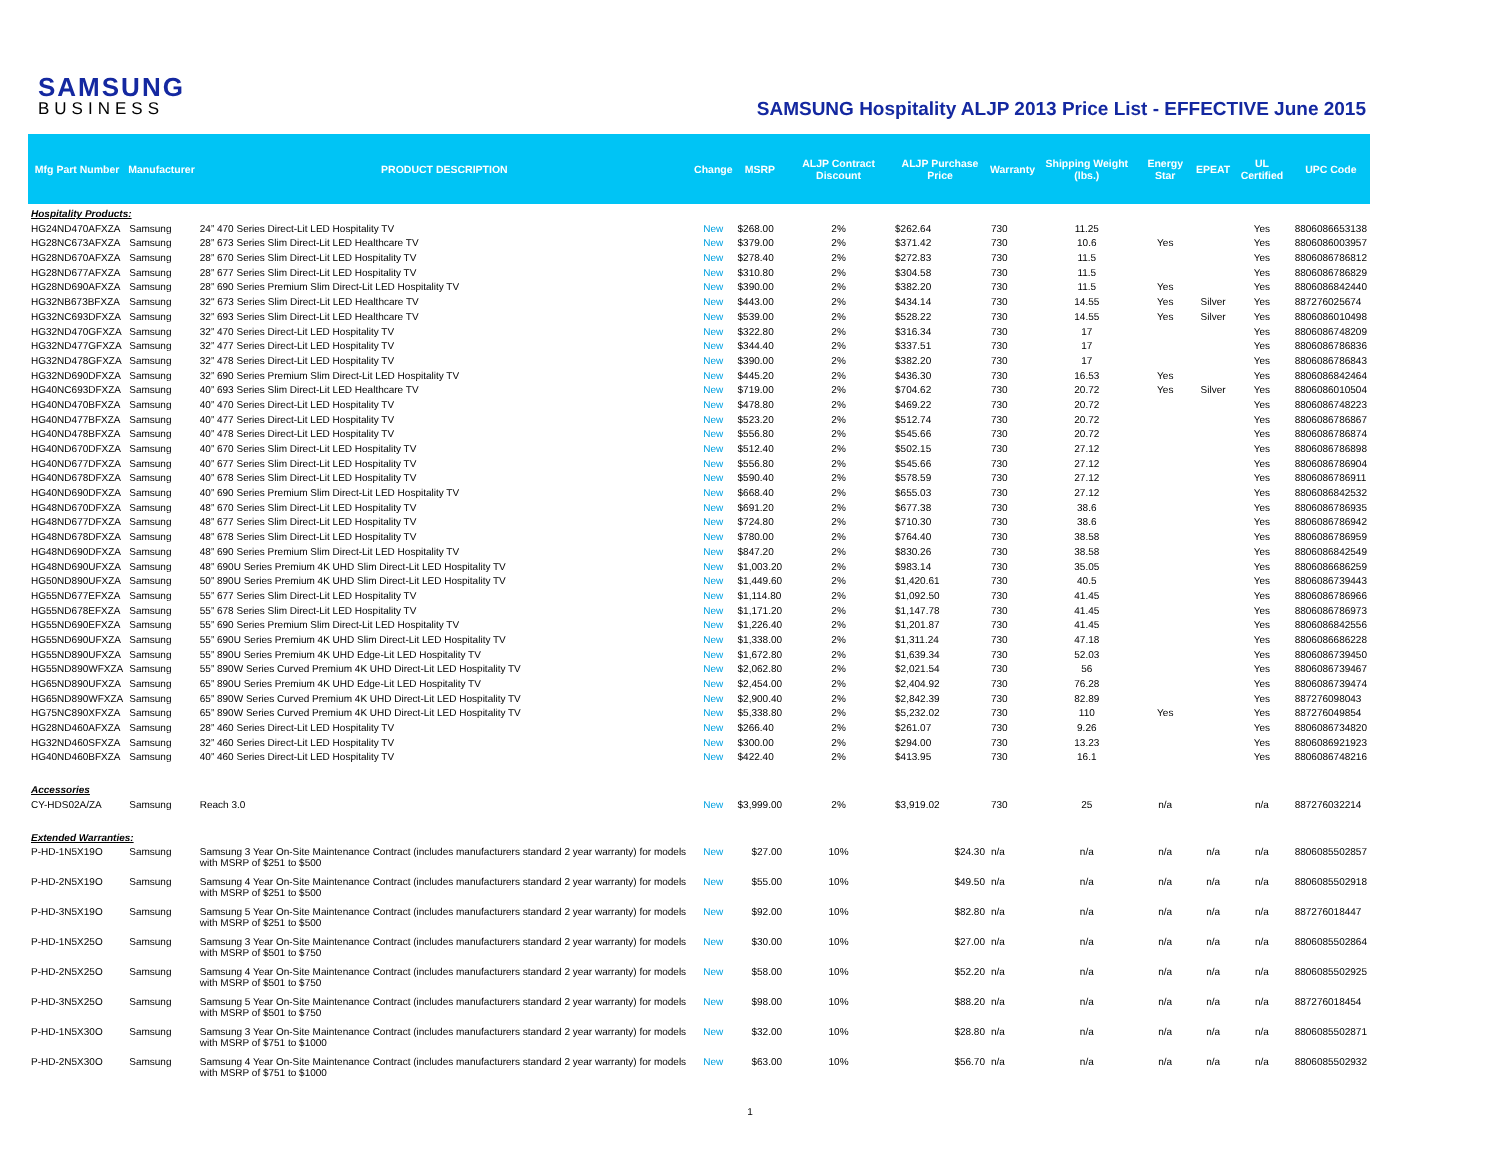SAMSUNG
BUSINESS
SAMSUNG Hospitality ALJP 2013 Price List - EFFECTIVE June 2015
| Mfg Part Number | Manufacturer | PRODUCT DESCRIPTION | Change | MSRP | ALJP Contract Discount | ALJP Purchase Price | Warranty | Shipping Weight (lbs.) | Energy Star | EPEAT | UL Certified | UPC Code |
| --- | --- | --- | --- | --- | --- | --- | --- | --- | --- | --- | --- | --- |
| Hospitality Products: | | | | | | | | | | | | |
| HG24ND470AFXZA | Samsung | 24” 470 Series Direct-Lit LED Hospitality TV | New | $268.00 | 2% | $262.64 | 730 | 11.25 | | | Yes | 8806086653138 |
| HG28NC673AFXZA | Samsung | 28” 673 Series Slim Direct-Lit LED Healthcare TV | New | $379.00 | 2% | $371.42 | 730 | 10.6 | Yes | | Yes | 8806086003957 |
| HG28ND670AFXZA | Samsung | 28” 670 Series Slim Direct-Lit LED Hospitality TV | New | $278.40 | 2% | $272.83 | 730 | 11.5 | | | Yes | 8806086786812 |
| HG28ND677AFXZA | Samsung | 28” 677 Series Slim Direct-Lit LED Hospitality TV | New | $310.80 | 2% | $304.58 | 730 | 11.5 | | | Yes | 8806086786829 |
| HG28ND690AFXZA | Samsung | 28” 690 Series Premium Slim Direct-Lit LED Hospitality TV | New | $390.00 | 2% | $382.20 | 730 | 11.5 | Yes | | Yes | 8806086842440 |
| HG32NB673BFXZA | Samsung | 32" 673 Series Slim Direct-Lit LED Healthcare TV | New | $443.00 | 2% | $434.14 | 730 | 14.55 | Yes | Silver | Yes | 887276025674 |
| HG32NC693DFXZA | Samsung | 32” 693 Series Slim Direct-Lit LED Healthcare TV | New | $539.00 | 2% | $528.22 | 730 | 14.55 | Yes | Silver | Yes | 8806086010498 |
| HG32ND470GFXZA | Samsung | 32” 470 Series Direct-Lit LED Hospitality TV | New | $322.80 | 2% | $316.34 | 730 | 17 | | | Yes | 8806086748209 |
| HG32ND477GFXZA | Samsung | 32” 477 Series Direct-Lit LED Hospitality TV | New | $344.40 | 2% | $337.51 | 730 | 17 | | | Yes | 8806086786836 |
| HG32ND478GFXZA | Samsung | 32” 478 Series Direct-Lit LED Hospitality TV | New | $390.00 | 2% | $382.20 | 730 | 17 | | | Yes | 8806086786843 |
| HG32ND690DFXZA | Samsung | 32” 690 Series Premium Slim Direct-Lit LED Hospitality TV | New | $445.20 | 2% | $436.30 | 730 | 16.53 | Yes | | Yes | 8806086842464 |
| HG40NC693DFXZA | Samsung | 40” 693 Series Slim Direct-Lit LED Healthcare TV | New | $719.00 | 2% | $704.62 | 730 | 20.72 | Yes | Silver | Yes | 8806086010504 |
| HG40ND470BFXZA | Samsung | 40” 470 Series Direct-Lit LED Hospitality TV | New | $478.80 | 2% | $469.22 | 730 | 20.72 | | | Yes | 8806086748223 |
| HG40ND477BFXZA | Samsung | 40” 477 Series Direct-Lit LED Hospitality TV | New | $523.20 | 2% | $512.74 | 730 | 20.72 | | | Yes | 8806086786867 |
| HG40ND478BFXZA | Samsung | 40” 478 Series Direct-Lit LED Hospitality TV | New | $556.80 | 2% | $545.66 | 730 | 20.72 | | | Yes | 8806086786874 |
| HG40ND670DFXZA | Samsung | 40” 670 Series Slim Direct-Lit LED Hospitality TV | New | $512.40 | 2% | $502.15 | 730 | 27.12 | | | Yes | 8806086786898 |
| HG40ND677DFXZA | Samsung | 40” 677 Series Slim Direct-Lit LED Hospitality TV | New | $556.80 | 2% | $545.66 | 730 | 27.12 | | | Yes | 8806086786904 |
| HG40ND678DFXZA | Samsung | 40” 678 Series Slim Direct-Lit LED Hospitality TV | New | $590.40 | 2% | $578.59 | 730 | 27.12 | | | Yes | 8806086786911 |
| HG40ND690DFXZA | Samsung | 40” 690 Series Premium Slim Direct-Lit LED Hospitality TV | New | $668.40 | 2% | $655.03 | 730 | 27.12 | | | Yes | 8806086842532 |
| HG48ND670DFXZA | Samsung | 48” 670 Series Slim Direct-Lit LED Hospitality TV | New | $691.20 | 2% | $677.38 | 730 | 38.6 | | | Yes | 8806086786935 |
| HG48ND677DFXZA | Samsung | 48” 677 Series Slim Direct-Lit LED Hospitality TV | New | $724.80 | 2% | $710.30 | 730 | 38.6 | | | Yes | 8806086786942 |
| HG48ND678DFXZA | Samsung | 48” 678 Series Slim Direct-Lit LED Hospitality TV | New | $780.00 | 2% | $764.40 | 730 | 38.58 | | | Yes | 8806086786959 |
| HG48ND690DFXZA | Samsung | 48” 690 Series Premium Slim Direct-Lit LED Hospitality TV | New | $847.20 | 2% | $830.26 | 730 | 38.58 | | | Yes | 8806086842549 |
| HG48ND690UFXZA | Samsung | 48” 690U Series Premium 4K UHD Slim Direct-Lit LED Hospitality TV | New | $1,003.20 | 2% | $983.14 | 730 | 35.05 | | | Yes | 8806086686259 |
| HG50ND890UFXZA | Samsung | 50” 890U Series Premium 4K UHD Slim Direct-Lit LED Hospitality TV | New | $1,449.60 | 2% | $1,420.61 | 730 | 40.5 | | | Yes | 8806086739443 |
| HG55ND677EFXZA | Samsung | 55” 677 Series Slim Direct-Lit LED Hospitality TV | New | $1,114.80 | 2% | $1,092.50 | 730 | 41.45 | | | Yes | 8806086786966 |
| HG55ND678EFXZA | Samsung | 55” 678 Series Slim Direct-Lit LED Hospitality TV | New | $1,171.20 | 2% | $1,147.78 | 730 | 41.45 | | | Yes | 8806086786973 |
| HG55ND690EFXZA | Samsung | 55” 690 Series Premium Slim Direct-Lit LED Hospitality TV | New | $1,226.40 | 2% | $1,201.87 | 730 | 41.45 | | | Yes | 8806086842556 |
| HG55ND690UFXZA | Samsung | 55” 690U Series Premium 4K UHD Slim Direct-Lit LED Hospitality TV | New | $1,338.00 | 2% | $1,311.24 | 730 | 47.18 | | | Yes | 8806086686228 |
| HG55ND890UFXZA | Samsung | 55” 890U Series Premium 4K UHD Edge-Lit LED Hospitality TV | New | $1,672.80 | 2% | $1,639.34 | 730 | 52.03 | | | Yes | 8806086739450 |
| HG55ND890WFXZA | Samsung | 55” 890W Series Curved Premium 4K UHD Direct-Lit LED Hospitality TV | New | $2,062.80 | 2% | $2,021.54 | 730 | 56 | | | Yes | 8806086739467 |
| HG65ND890UFXZA | Samsung | 65” 890U Series Premium 4K UHD Edge-Lit LED Hospitality TV | New | $2,454.00 | 2% | $2,404.92 | 730 | 76.28 | | | Yes | 8806086739474 |
| HG65ND890WFXZA | Samsung | 65” 890W Series Curved Premium 4K UHD Direct-Lit LED Hospitality TV | New | $2,900.40 | 2% | $2,842.39 | 730 | 82.89 | | | Yes | 887276098043 |
| HG75NC890XFXZA | Samsung | 65” 890W Series Curved Premium 4K UHD Direct-Lit LED Hospitality TV | New | $5,338.80 | 2% | $5,232.02 | 730 | 110 | Yes | | Yes | 887276049854 |
| HG28ND460AFXZA | Samsung | 28” 460 Series Direct-Lit LED Hospitality TV | New | $266.40 | 2% | $261.07 | 730 | 9.26 | | | Yes | 8806086734820 |
| HG32ND460SFXZA | Samsung | 32” 460 Series Direct-Lit LED Hospitality TV | New | $300.00 | 2% | $294.00 | 730 | 13.23 | | | Yes | 8806086921923 |
| HG40ND460BFXZA | Samsung | 40” 460 Series Direct-Lit LED Hospitality TV | New | $422.40 | 2% | $413.95 | 730 | 16.1 | | | Yes | 8806086748216 |
| Accessories | | | | | | | | | | | | |
| CY-HDS02A/ZA | Samsung | Reach 3.0 | New | $3,999.00 | 2% | $3,919.02 | 730 | 25 | n/a | | n/a | 887276032214 |
| Extended Warranties: | | | | | | | | | | | | |
| P-HD-1N5X19O | Samsung | Samsung 3 Year On-Site Maintenance Contract (includes manufacturers standard 2 year warranty) for models with MSRP of $251 to $500 | New | $27.00 | 10% | $24.30 | n/a | n/a | n/a | n/a | n/a | 8806085502857 |
| P-HD-2N5X19O | Samsung | Samsung 4 Year On-Site Maintenance Contract (includes manufacturers standard 2 year warranty) for models with MSRP of $251 to $500 | New | $55.00 | 10% | $49.50 | n/a | n/a | n/a | n/a | n/a | 8806085502918 |
| P-HD-3N5X19O | Samsung | Samsung 5 Year On-Site Maintenance Contract (includes manufacturers standard 2 year warranty) for models with MSRP of $251 to $500 | New | $92.00 | 10% | $82.80 | n/a | n/a | n/a | n/a | n/a | 887276018447 |
| P-HD-1N5X25O | Samsung | Samsung 3 Year On-Site Maintenance Contract (includes manufacturers standard 2 year warranty) for models with MSRP of $501 to $750 | New | $30.00 | 10% | $27.00 | n/a | n/a | n/a | n/a | n/a | 8806085502864 |
| P-HD-2N5X25O | Samsung | Samsung 4 Year On-Site Maintenance Contract (includes manufacturers standard 2 year warranty) for models with MSRP of $501 to $750 | New | $58.00 | 10% | $52.20 | n/a | n/a | n/a | n/a | n/a | 8806085502925 |
| P-HD-3N5X25O | Samsung | Samsung 5 Year On-Site Maintenance Contract (includes manufacturers standard 2 year warranty) for models with MSRP of $501 to $750 | New | $98.00 | 10% | $88.20 | n/a | n/a | n/a | n/a | n/a | 887276018454 |
| P-HD-1N5X30O | Samsung | Samsung 3 Year On-Site Maintenance Contract (includes manufacturers standard 2 year warranty) for models with MSRP of $751 to $1000 | New | $32.00 | 10% | $28.80 | n/a | n/a | n/a | n/a | n/a | 8806085502871 |
| P-HD-2N5X30O | Samsung | Samsung 4 Year On-Site Maintenance Contract (includes manufacturers standard 2 year warranty) for models with MSRP of $751 to $1000 | New | $63.00 | 10% | $56.70 | n/a | n/a | n/a | n/a | n/a | 8806085502932 |
1